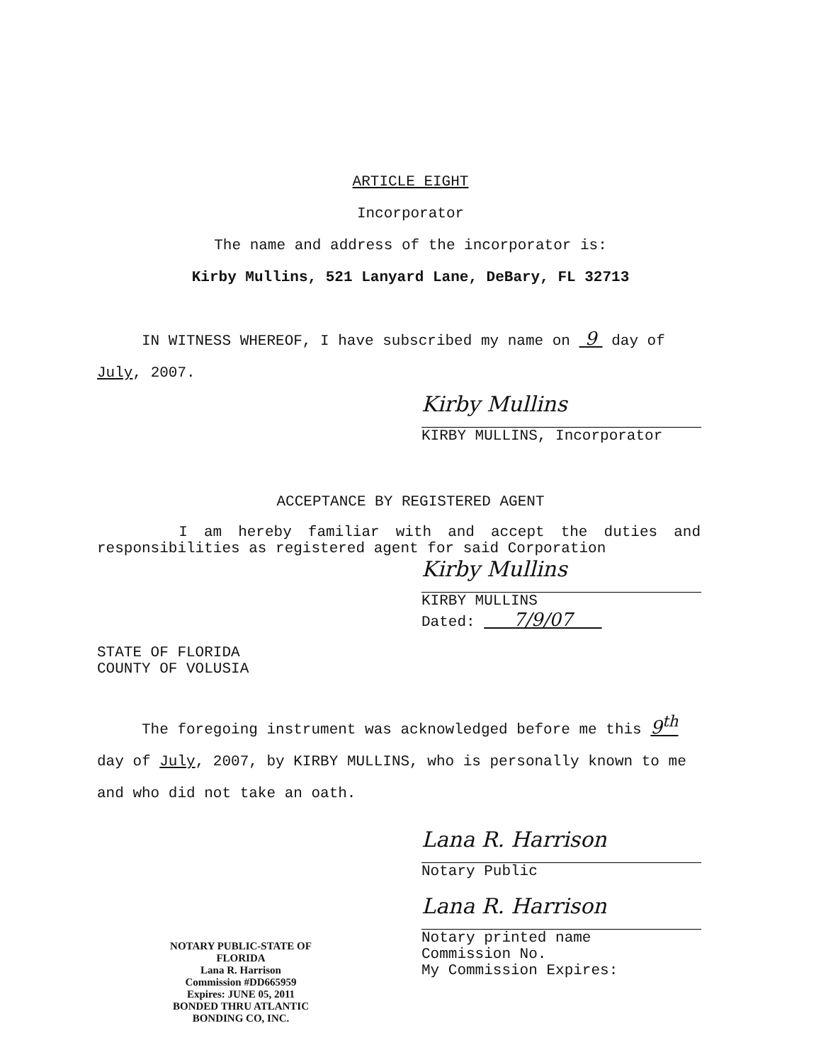ARTICLE EIGHT
Incorporator
The name and address of the incorporator is:
Kirby Mullins, 521 Lanyard Lane, DeBary, FL 32713
IN WITNESS WHEREOF, I have subscribed my name on 9 day of
July, 2007.
Kirby Mullins
KIRBY MULLINS, Incorporator
ACCEPTANCE BY REGISTERED AGENT
I am hereby familiar with and accept the duties and
responsibilities as registered agent for said Corporation
Kirby Mullins
KIRBY MULLINS
Dated: 7/9/07
STATE OF FLORIDA
COUNTY OF VOLUSIA
The foregoing instrument was acknowledged before me this 9<sup>th</sup>
day of July, 2007, by KIRBY MULLINS, who is personally known to me
and who did not take an oath.
NOTARY PUBLIC-STATE OF FLORIDA
Lana R. Harrison
Commission #DD665959
Expires: JUNE 05, 2011
BONDED THRU ATLANTIC BONDING CO, INC.
Lana R. Harrison
Notary Public
Lana R. Harrison
Notary printed name
Commission No.
My Commission Expires: